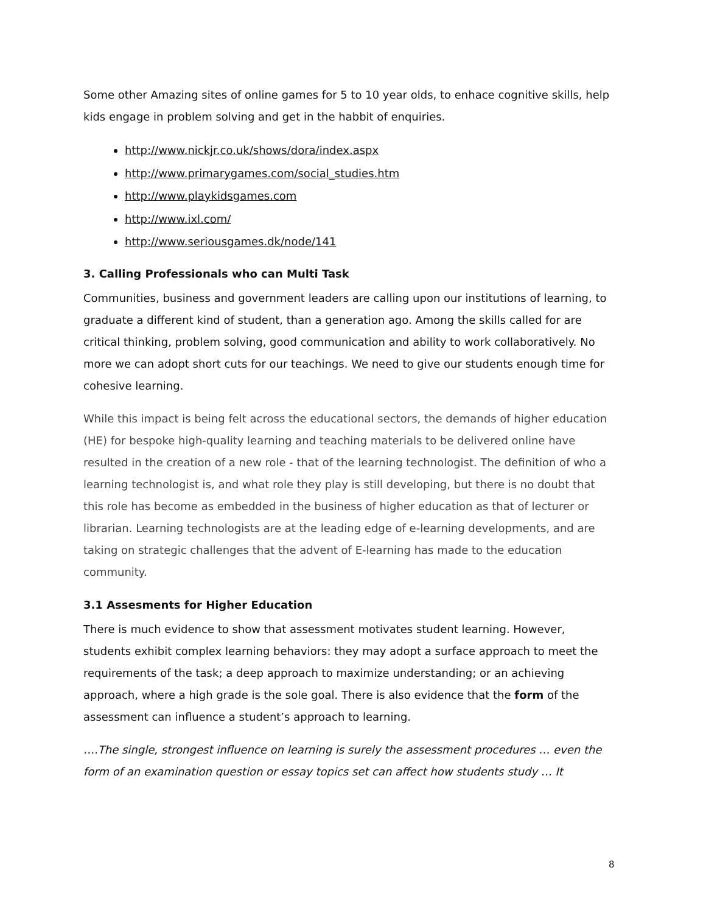Some other Amazing sites of online games for 5 to 10 year olds, to enhace cognitive skills, help kids engage in problem solving and get in the habbit of enquiries.
http://www.nickjr.co.uk/shows/dora/index.aspx
http://www.primarygames.com/social_studies.htm
http://www.playkidsgames.com
http://www.ixl.com/
http://www.seriousgames.dk/node/141
3. Calling Professionals who can Multi Task
Communities, business and government leaders are calling upon our institutions of learning, to graduate a different kind of student, than a generation ago. Among the skills called for are critical thinking, problem solving, good communication and ability to work collaboratively. No more we can adopt short cuts for our teachings. We need to give our students enough time for cohesive learning.
While this impact is being felt across the educational sectors, the demands of higher education (HE) for bespoke high-quality learning and teaching materials to be delivered online have resulted in the creation of a new role - that of the learning technologist. The definition of who a learning technologist is, and what role they play is still developing, but there is no doubt that this role has become as embedded in the business of higher education as that of lecturer or librarian. Learning technologists are at the leading edge of e-learning developments, and are taking on strategic challenges that the advent of E-learning has made to the education community.
3.1 Assesments for Higher Education
There is much evidence to show that assessment motivates student learning. However, students exhibit complex learning behaviors: they may adopt a surface approach to meet the requirements of the task; a deep approach to maximize understanding; or an achieving approach, where a high grade is the sole goal. There is also evidence that the form of the assessment can influence a student’s approach to learning.
….The single, strongest influence on learning is surely the assessment procedures … even the form of an examination question or essay topics set can affect how students study … It
8